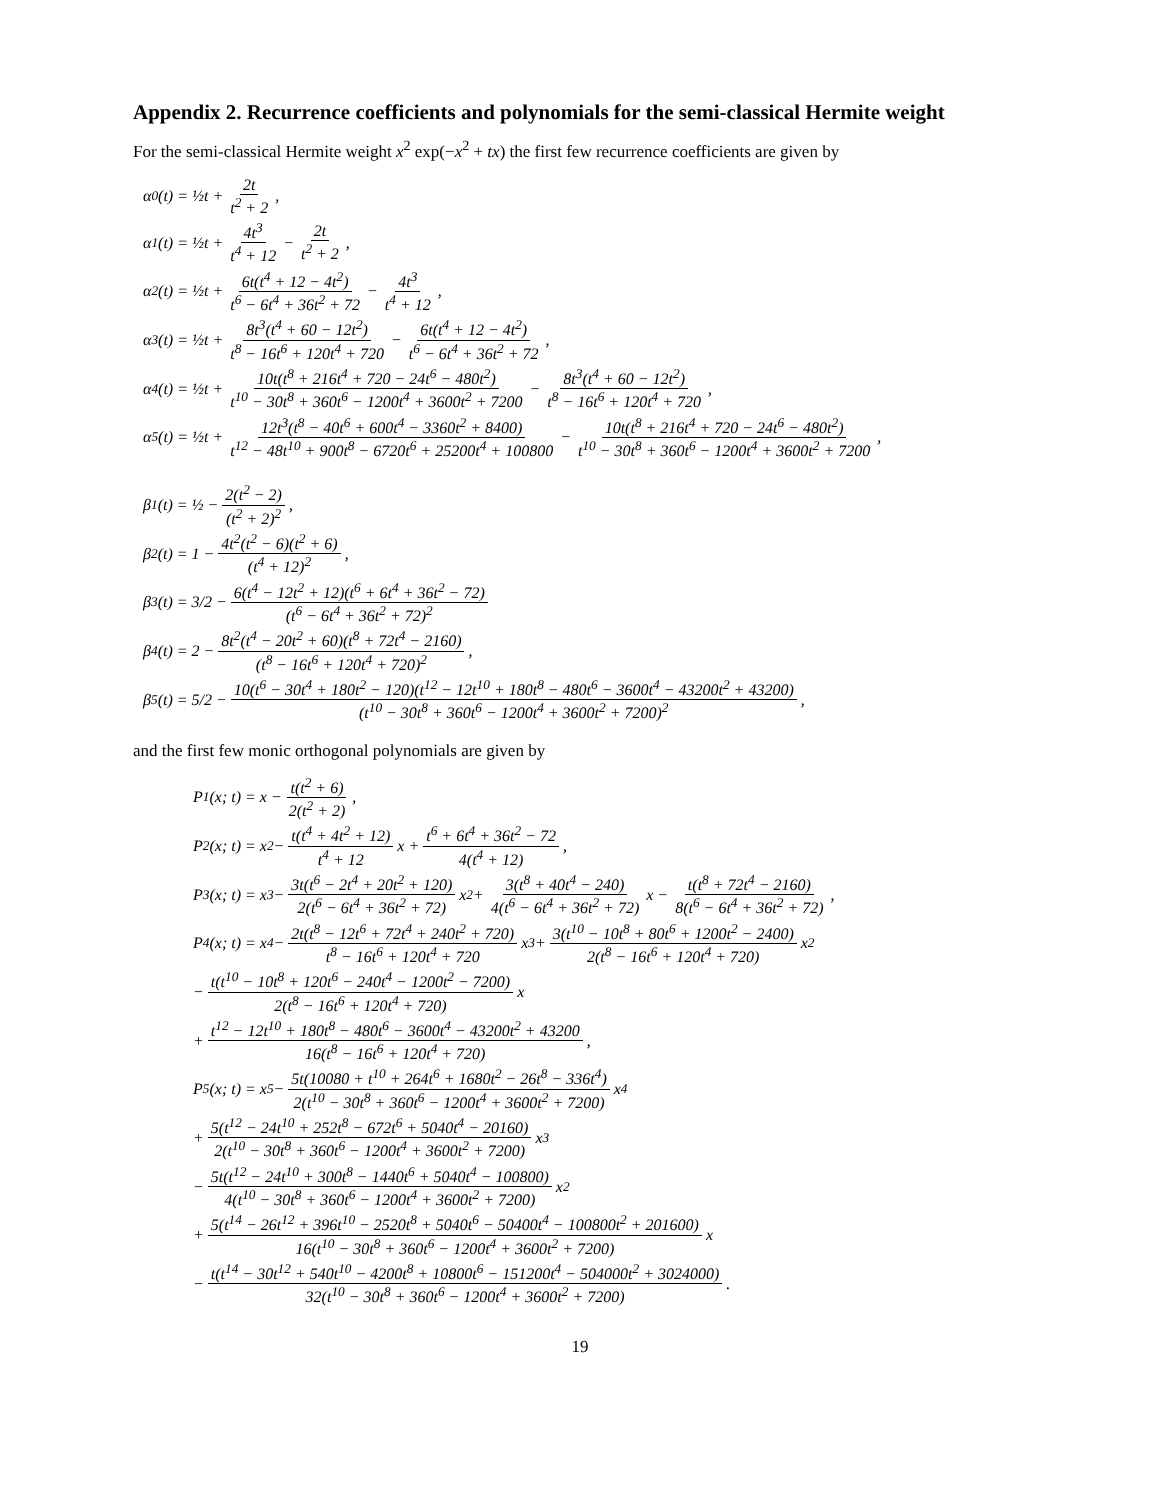Appendix 2. Recurrence coefficients and polynomials for the semi-classical Hermite weight
For the semi-classical Hermite weight x<sup>2</sup> exp(−x<sup>2</sup> + tx) the first few recurrence coefficients are given by
α<sub>0</sub>(t) = ½t + 2t t<sup>2</sup> + 2,
α<sub>1</sub>(t) = ½t + 4t<sup>3</sup> t<sup>4</sup> + 12 − 2t t<sup>2</sup> + 2,
α<sub>2</sub>(t) = ½t + 6t(t<sup>4</sup> + 12 − 4t<sup>2</sup>) t<sup>6</sup> − 6t<sup>4</sup> + 36t<sup>2</sup> + 72 − 4t<sup>3</sup> t<sup>4</sup> + 12,
α<sub>3</sub>(t) = ½t + 8t<sup>3</sup>(t<sup>4</sup> + 60 − 12t<sup>2</sup>) t<sup>8</sup> − 16t<sup>6</sup> + 120t<sup>4</sup> + 720 − 6t(t<sup>4</sup> + 12 − 4t<sup>2</sup>) t<sup>6</sup> − 6t<sup>4</sup> + 36t<sup>2</sup> + 72,
α<sub>4</sub>(t) = ½t + 10t(t<sup>8</sup> + 216t<sup>4</sup> + 720 − 24t<sup>6</sup> − 480t<sup>2</sup>) t<sup>10</sup> − 30t<sup>8</sup> + 360t<sup>6</sup> − 1200t<sup>4</sup> + 3600t<sup>2</sup> + 7200 − 8t<sup>3</sup>(t<sup>4</sup> + 60 − 12t<sup>2</sup>) t<sup>8</sup> − 16t<sup>6</sup> + 120t<sup>4</sup> + 720,
α<sub>5</sub>(t) = ½t + 12t<sup>3</sup>(t<sup>8</sup> − 40t<sup>6</sup> + 600t<sup>4</sup> − 3360t<sup>2</sup> + 8400) t<sup>12</sup> − 48t<sup>10</sup> + 900t<sup>8</sup> − 6720t<sup>6</sup> + 25200t<sup>4</sup> + 100800 − 10t(t<sup>8</sup> + 216t<sup>4</sup> + 720 − 24t<sup>6</sup> − 480t<sup>2</sup>) t<sup>10</sup> − 30t<sup>8</sup> + 360t<sup>6</sup> − 1200t<sup>4</sup> + 3600t<sup>2</sup> + 7200,
β<sub>1</sub>(t) = ½ − 2(t<sup>2</sup> − 2) (t<sup>2</sup> + 2)<sup>2</sup>,
β<sub>2</sub>(t) = 1 − 4t<sup>2</sup>(t<sup>2</sup> − 6)(t<sup>2</sup> + 6) (t<sup>4</sup> + 12)<sup>2</sup>,
β<sub>3</sub>(t) = 3/2 − 6(t<sup>4</sup> − 12t<sup>2</sup> + 12)(t<sup>6</sup> + 6t<sup>4</sup> + 36t<sup>2</sup> − 72) (t<sup>6</sup> − 6t<sup>4</sup> + 36t<sup>2</sup> + 72)<sup>2</sup>
β<sub>4</sub>(t) = 2 − 8t<sup>2</sup>(t<sup>4</sup> − 20t<sup>2</sup> + 60)(t<sup>8</sup> + 72t<sup>4</sup> − 2160) (t<sup>8</sup> − 16t<sup>6</sup> + 120t<sup>4</sup> + 720)<sup>2</sup>,
β<sub>5</sub>(t) = 5/2 − 10(t<sup>6</sup> − 30t<sup>4</sup> + 180t<sup>2</sup> − 120)(t<sup>12</sup> − 12t<sup>10</sup> + 180t<sup>8</sup> − 480t<sup>6</sup> − 3600t<sup>4</sup> − 43200t<sup>2</sup> + 43200) (t<sup>10</sup> − 30t<sup>8</sup> + 360t<sup>6</sup> − 1200t<sup>4</sup> + 3600t<sup>2</sup> + 7200)<sup>2</sup>,
and the first few monic orthogonal polynomials are given by
P<sub>1</sub>(x; t) = x − t(t<sup>2</sup> + 6) 2(t<sup>2</sup> + 2),
P<sub>2</sub>(x; t) = x<sup>2</sup> − t(t<sup>4</sup> + 4t<sup>2</sup> + 12) t<sup>4</sup> + 12 x + t<sup>6</sup> + 6t<sup>4</sup> + 36t<sup>2</sup> − 72 4(t<sup>4</sup> + 12),
P<sub>3</sub>(x; t) = x<sup>3</sup> − 3t(t<sup>6</sup> − 2t<sup>4</sup> + 20t<sup>2</sup> + 120) 2(t<sup>6</sup> − 6t<sup>4</sup> + 36t<sup>2</sup> + 72) x<sup>2</sup> + 3(t<sup>8</sup> + 40t<sup>4</sup> − 240) 4(t<sup>6</sup> − 6t<sup>4</sup> + 36t<sup>2</sup> + 72) x − t(t<sup>8</sup> + 72t<sup>4</sup> − 2160) 8(t<sup>6</sup> − 6t<sup>4</sup> + 36t<sup>2</sup> + 72),
P<sub>4</sub>(x; t) = x<sup>4</sup> − 2t(t<sup>8</sup> − 12t<sup>6</sup> + 72t<sup>4</sup> + 240t<sup>2</sup> + 720) t<sup>8</sup> − 16t<sup>6</sup> + 120t<sup>4</sup> + 720 x<sup>3</sup> + 3(t<sup>10</sup> − 10t<sup>8</sup> + 80t<sup>6</sup> + 1200t<sup>2</sup> − 2400) 2(t<sup>8</sup> − 16t<sup>6</sup> + 120t<sup>4</sup> + 720) x<sup>2</sup>
− t(t<sup>10</sup> − 10t<sup>8</sup> + 120t<sup>6</sup> − 240t<sup>4</sup> − 1200t<sup>2</sup> − 7200) 2(t<sup>8</sup> − 16t<sup>6</sup> + 120t<sup>4</sup> + 720) x
+ t<sup>12</sup> − 12t<sup>10</sup> + 180t<sup>8</sup> − 480t<sup>6</sup> − 3600t<sup>4</sup> − 43200t<sup>2</sup> + 43200 16(t<sup>8</sup> − 16t<sup>6</sup> + 120t<sup>4</sup> + 720),
P<sub>5</sub>(x; t) = x<sup>5</sup> − 5t(10080 + t<sup>10</sup> + 264t<sup>6</sup> + 1680t<sup>2</sup> − 26t<sup>8</sup> − 336t<sup>4</sup>) 2(t<sup>10</sup> − 30t<sup>8</sup> + 360t<sup>6</sup> − 1200t<sup>4</sup> + 3600t<sup>2</sup> + 7200) x<sup>4</sup>
+ 5(t<sup>12</sup> − 24t<sup>10</sup> + 252t<sup>8</sup> − 672t<sup>6</sup> + 5040t<sup>4</sup> − 20160) 2(t<sup>10</sup> − 30t<sup>8</sup> + 360t<sup>6</sup> − 1200t<sup>4</sup> + 3600t<sup>2</sup> + 7200) x<sup>3</sup>
− 5t(t<sup>12</sup> − 24t<sup>10</sup> + 300t<sup>8</sup> − 1440t<sup>6</sup> + 5040t<sup>4</sup> − 100800) 4(t<sup>10</sup> − 30t<sup>8</sup> + 360t<sup>6</sup> − 1200t<sup>4</sup> + 3600t<sup>2</sup> + 7200) x<sup>2</sup>
+ 5(t<sup>14</sup> − 26t<sup>12</sup> + 396t<sup>10</sup> − 2520t<sup>8</sup> + 5040t<sup>6</sup> − 50400t<sup>4</sup> − 100800t<sup>2</sup> + 201600) 16(t<sup>10</sup> − 30t<sup>8</sup> + 360t<sup>6</sup> − 1200t<sup>4</sup> + 3600t<sup>2</sup> + 7200) x
− t(t<sup>14</sup> − 30t<sup>12</sup> + 540t<sup>10</sup> − 4200t<sup>8</sup> + 10800t<sup>6</sup> − 151200t<sup>4</sup> − 504000t<sup>2</sup> + 3024000) 32(t<sup>10</sup> − 30t<sup>8</sup> + 360t<sup>6</sup> − 1200t<sup>4</sup> + 3600t<sup>2</sup> + 7200).
19